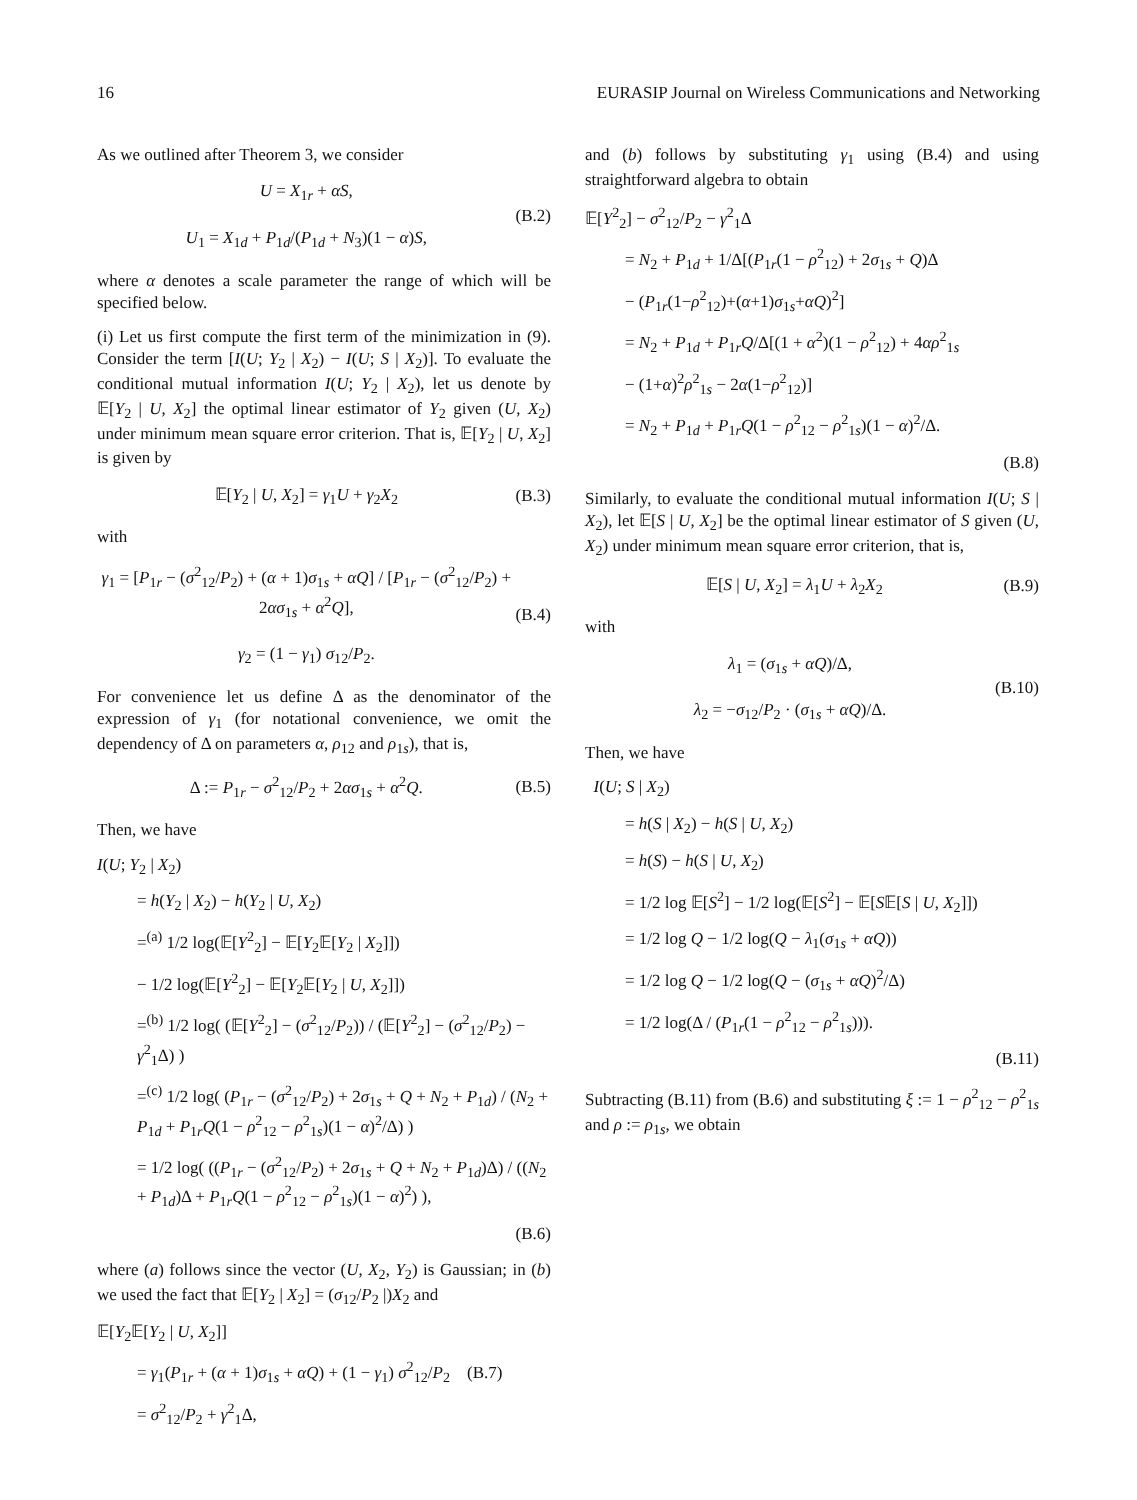16 EURASIP Journal on Wireless Communications and Networking
As we outlined after Theorem 3, we consider
U = X<sub>1r</sub> + αS,
U<sub>1</sub> = X<sub>1d</sub> + P<sub>1d</sub>/(P<sub>1d</sub> + N<sub>3</sub>)(1 − α)S,
(B.2)
where α denotes a scale parameter the range of which will be specified below.
(i) Let us first compute the first term of the minimization in (9). Consider the term [I(U; Y<sub>2</sub> | X<sub>2</sub>) − I(U; S | X<sub>2</sub>)]. To evaluate the conditional mutual information I(U; Y<sub>2</sub> | X<sub>2</sub>), let us denote by 𝔼[Y<sub>2</sub> | U, X<sub>2</sub>] the optimal linear estimator of Y<sub>2</sub> given (U, X<sub>2</sub>) under minimum mean square error criterion. That is, 𝔼[Y<sub>2</sub> | U, X<sub>2</sub>] is given by
𝔼[Y<sub>2</sub> | U, X<sub>2</sub>] = γ<sub>1</sub>U + γ<sub>2</sub>X<sub>2</sub> (B.3)
with
γ<sub>1</sub> = [P<sub>1r</sub> − (σ<sup>2</sup><sub>12</sub>/P<sub>2</sub>) + (α + 1)σ<sub>1s</sub> + αQ] / [P<sub>1r</sub> − (σ<sup>2</sup><sub>12</sub>/P<sub>2</sub>) + 2ασ<sub>1s</sub> + α<sup>2</sup>Q],
γ<sub>2</sub> = (1 − γ<sub>1</sub>) σ<sub>12</sub>/P<sub>2</sub>.
(B.4)
For convenience let us define Δ as the denominator of the expression of γ<sub>1</sub> (for notational convenience, we omit the dependency of Δ on parameters α, ρ<sub>12</sub> and ρ<sub>1s</sub>), that is,
Δ := P<sub>1r</sub> − σ<sup>2</sup><sub>12</sub>/P<sub>2</sub> + 2ασ<sub>1s</sub> + α<sup>2</sup>Q.
(B.5)
Then, we have
I(U; Y<sub>2</sub> | X<sub>2</sub>)
= h(Y<sub>2</sub> | X<sub>2</sub>) − h(Y<sub>2</sub> | U, X<sub>2</sub>)
=<sup>(a)</sup> 1/2 log(𝔼[Y<sup>2</sup><sub>2</sub>] − 𝔼[Y<sub>2</sub>𝔼[Y<sub>2</sub> | X<sub>2</sub>]])
− 1/2 log(𝔼[Y<sup>2</sup><sub>2</sub>] − 𝔼[Y<sub>2</sub>𝔼[Y<sub>2</sub> | U, X<sub>2</sub>]])
=<sup>(b)</sup> 1/2 log( (𝔼[Y<sup>2</sup><sub>2</sub>] − (σ<sup>2</sup><sub>12</sub>/P<sub>2</sub>)) / (𝔼[Y<sup>2</sup><sub>2</sub>] − (σ<sup>2</sup><sub>12</sub>/P<sub>2</sub>) − γ<sup>2</sup><sub>1</sub>Δ) )
=<sup>(c)</sup> 1/2 log( (P<sub>1r</sub> − (σ<sup>2</sup><sub>12</sub>/P<sub>2</sub>) + 2σ<sub>1s</sub> + Q + N<sub>2</sub> + P<sub>1d</sub>) / (N<sub>2</sub> + P<sub>1d</sub> + P<sub>1r</sub>Q(1 − ρ<sup>2</sup><sub>12</sub> − ρ<sup>2</sup><sub>1s</sub>)(1 − α)<sup>2</sup>/Δ) )
= 1/2 log( ((P<sub>1r</sub> − (σ<sup>2</sup><sub>12</sub>/P<sub>2</sub>) + 2σ<sub>1s</sub> + Q + N<sub>2</sub> + P<sub>1d</sub>)Δ) / ((N<sub>2</sub> + P<sub>1d</sub>)Δ + P<sub>1r</sub>Q(1 − ρ<sup>2</sup><sub>12</sub> − ρ<sup>2</sup><sub>1s</sub>)(1 − α)<sup>2</sup>) ),
(B.6)
where (a) follows since the vector (U, X<sub>2</sub>, Y<sub>2</sub>) is Gaussian; in (b) we used the fact that 𝔼[Y<sub>2</sub> | X<sub>2</sub>] = (σ<sub>12</sub>/P<sub>2</sub> |)X<sub>2</sub> and
𝔼[Y<sub>2</sub>𝔼[Y<sub>2</sub> | U, X<sub>2</sub>]]
= γ<sub>1</sub>(P<sub>1r</sub> + (α + 1)σ<sub>1s</sub> + αQ) + (1 − γ<sub>1</sub>) σ<sup>2</sup><sub>12</sub>/P<sub>2</sub> (B.7)
= σ<sup>2</sup><sub>12</sub>/P<sub>2</sub> + γ<sup>2</sup><sub>1</sub>Δ,
and (b) follows by substituting γ<sub>1</sub> using (B.4) and using straightforward algebra to obtain
𝔼[Y<sup>2</sup><sub>2</sub>] − σ<sup>2</sup><sub>12</sub>/P<sub>2</sub> − γ<sup>2</sup><sub>1</sub>Δ
= N<sub>2</sub> + P<sub>1d</sub> + 1/Δ[(P<sub>1r</sub>(1 − ρ<sup>2</sup><sub>12</sub>) + 2σ<sub>1s</sub> + Q)Δ
− (P<sub>1r</sub>(1−ρ<sup>2</sup><sub>12</sub>)+(α+1)σ<sub>1s</sub>+αQ)<sup>2</sup>]
= N<sub>2</sub> + P<sub>1d</sub> + P<sub>1r</sub>Q/Δ[(1 + α<sup>2</sup>)(1 − ρ<sup>2</sup><sub>12</sub>) + 4αρ<sup>2</sup><sub>1s</sub>
− (1+α)<sup>2</sup>ρ<sup>2</sup><sub>1s</sub> − 2α(1−ρ<sup>2</sup><sub>12</sub>)]
= N<sub>2</sub> + P<sub>1d</sub> + P<sub>1r</sub>Q(1 − ρ<sup>2</sup><sub>12</sub> − ρ<sup>2</sup><sub>1s</sub>)(1 − α)<sup>2</sup>/Δ.
(B.8)
Similarly, to evaluate the conditional mutual information I(U; S | X<sub>2</sub>), let 𝔼[S | U, X<sub>2</sub>] be the optimal linear estimator of S given (U, X<sub>2</sub>) under minimum mean square error criterion, that is,
𝔼[S | U, X<sub>2</sub>] = λ<sub>1</sub>U + λ<sub>2</sub>X<sub>2</sub> (B.9)
with
λ<sub>1</sub> = (σ<sub>1s</sub> + αQ)/Δ,
λ<sub>2</sub> = −σ<sub>12</sub>/P<sub>2</sub> · (σ<sub>1s</sub> + αQ)/Δ.
(B.10)
Then, we have
I(U; S | X<sub>2</sub>)
= h(S | X<sub>2</sub>) − h(S | U, X<sub>2</sub>)
= h(S) − h(S | U, X<sub>2</sub>)
= 1/2 log 𝔼[S<sup>2</sup>] − 1/2 log(𝔼[S<sup>2</sup>] − 𝔼[S𝔼[S | U, X<sub>2</sub>]])
= 1/2 log Q − 1/2 log(Q − λ<sub>1</sub>(σ<sub>1s</sub> + αQ))
= 1/2 log Q − 1/2 log(Q − (σ<sub>1s</sub> + αQ)<sup>2</sup>/Δ)
= 1/2 log(Δ / (P<sub>1r</sub>(1 − ρ<sup>2</sup><sub>12</sub> − ρ<sup>2</sup><sub>1s</sub>))).
(B.11)
Subtracting (B.11) from (B.6) and substituting ξ := 1 − ρ<sup>2</sup><sub>12</sub> − ρ<sup>2</sup><sub>1s</sub> and ρ := ρ<sub>1s</sub>, we obtain